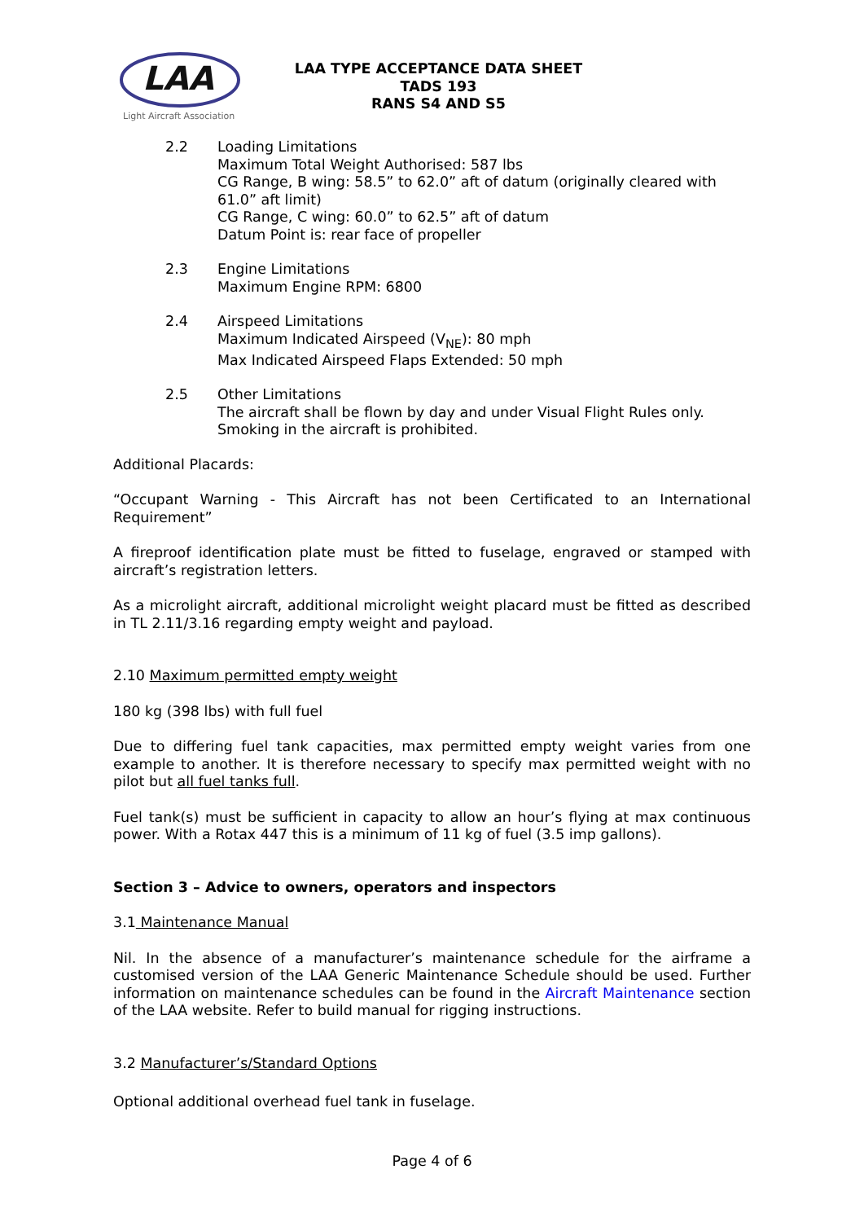LAA
Light Aircraft Association
LAA TYPE ACCEPTANCE DATA SHEET
TADS 193
RANS S4 AND S5
2.2 Loading Limitations
Maximum Total Weight Authorised: 587 lbs
CG Range, B wing: 58.5” to 62.0” aft of datum (originally cleared with 61.0” aft limit)
CG Range, C wing: 60.0” to 62.5” aft of datum
Datum Point is: rear face of propeller
2.3 Engine Limitations
Maximum Engine RPM: 6800
2.4 Airspeed Limitations
Maximum Indicated Airspeed (V<sub>NE</sub>): 80 mph
Max Indicated Airspeed Flaps Extended: 50 mph
2.5 Other Limitations
The aircraft shall be flown by day and under Visual Flight Rules only.
Smoking in the aircraft is prohibited.
Additional Placards:
“Occupant Warning - This Aircraft has not been Certificated to an International Requirement”
A fireproof identification plate must be fitted to fuselage, engraved or stamped with aircraft’s registration letters.
As a microlight aircraft, additional microlight weight placard must be fitted as described in TL 2.11/3.16 regarding empty weight and payload.
2.10 Maximum permitted empty weight
180 kg (398 lbs) with full fuel
Due to differing fuel tank capacities, max permitted empty weight varies from one example to another. It is therefore necessary to specify max permitted weight with no pilot but all fuel tanks full.
Fuel tank(s) must be sufficient in capacity to allow an hour’s flying at max continuous power. With a Rotax 447 this is a minimum of 11 kg of fuel (3.5 imp gallons).
Section 3 – Advice to owners, operators and inspectors
3.1 Maintenance Manual
Nil. In the absence of a manufacturer’s maintenance schedule for the airframe a customised version of the LAA Generic Maintenance Schedule should be used. Further information on maintenance schedules can be found in the Aircraft Maintenance section of the LAA website. Refer to build manual for rigging instructions.
3.2 Manufacturer’s/Standard Options
Optional additional overhead fuel tank in fuselage.
Page 4 of 6